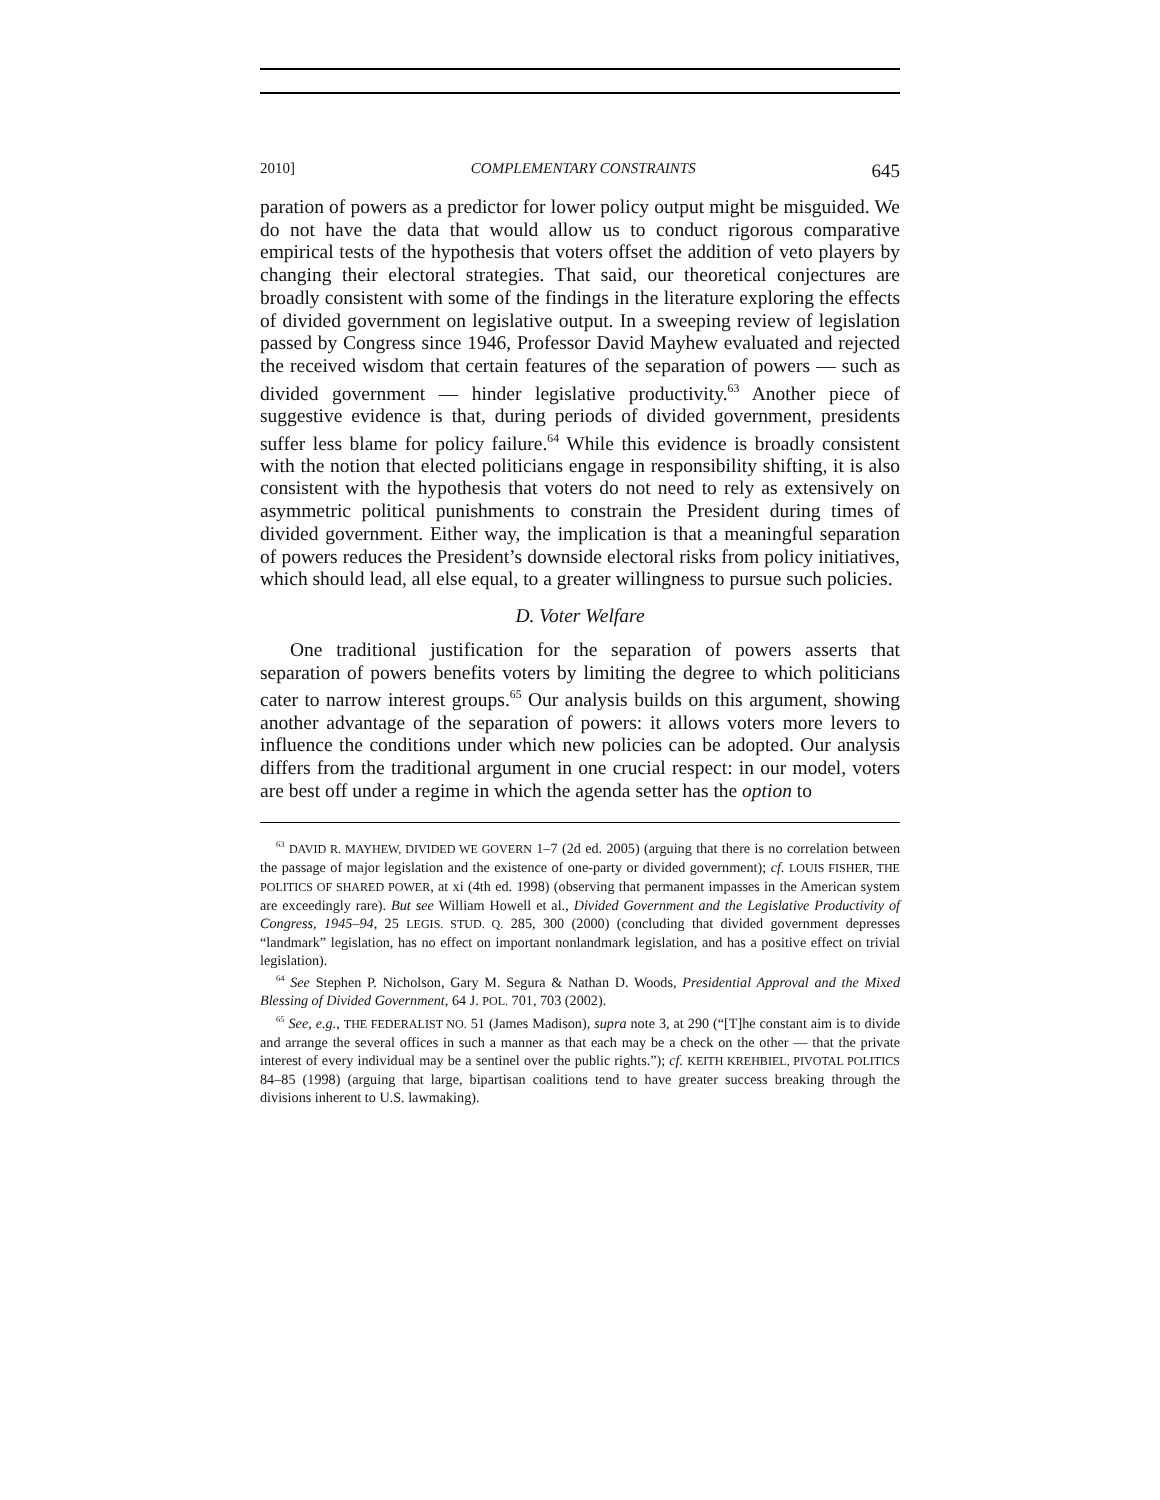2010] COMPLEMENTARY CONSTRAINTS 645
paration of powers as a predictor for lower policy output might be misguided. We do not have the data that would allow us to conduct rigorous comparative empirical tests of the hypothesis that voters offset the addition of veto players by changing their electoral strategies. That said, our theoretical conjectures are broadly consistent with some of the findings in the literature exploring the effects of divided government on legislative output. In a sweeping review of legislation passed by Congress since 1946, Professor David Mayhew evaluated and rejected the received wisdom that certain features of the separation of powers — such as divided government — hinder legislative productivity.<sup>63</sup> Another piece of suggestive evidence is that, during periods of divided government, presidents suffer less blame for policy failure.<sup>64</sup> While this evidence is broadly consistent with the notion that elected politicians engage in responsibility shifting, it is also consistent with the hypothesis that voters do not need to rely as extensively on asymmetric political punishments to constrain the President during times of divided government. Either way, the implication is that a meaningful separation of powers reduces the President’s downside electoral risks from policy initiatives, which should lead, all else equal, to a greater willingness to pursue such policies.
D. Voter Welfare
One traditional justification for the separation of powers asserts that separation of powers benefits voters by limiting the degree to which politicians cater to narrow interest groups.<sup>65</sup> Our analysis builds on this argument, showing another advantage of the separation of powers: it allows voters more levers to influence the conditions under which new policies can be adopted. Our analysis differs from the traditional argument in one crucial respect: in our model, voters are best off under a regime in which the agenda setter has the option to
<sup>63</sup> DAVID R. MAYHEW, DIVIDED WE GOVERN 1–7 (2d ed. 2005) (arguing that there is no correlation between the passage of major legislation and the existence of one-party or divided government); cf. LOUIS FISHER, THE POLITICS OF SHARED POWER, at xi (4th ed. 1998) (observing that permanent impasses in the American system are exceedingly rare). But see William Howell et al., Divided Government and the Legislative Productivity of Congress, 1945–94, 25 LEGIS. STUD. Q. 285, 300 (2000) (concluding that divided government depresses “landmark” legislation, has no effect on important nonlandmark legislation, and has a positive effect on trivial legislation).
<sup>64</sup> See Stephen P. Nicholson, Gary M. Segura & Nathan D. Woods, Presidential Approval and the Mixed Blessing of Divided Government, 64 J. POL. 701, 703 (2002).
<sup>65</sup> See, e.g., THE FEDERALIST NO. 51 (James Madison), supra note 3, at 290 (“[T]he constant aim is to divide and arrange the several offices in such a manner as that each may be a check on the other — that the private interest of every individual may be a sentinel over the public rights.”); cf. KEITH KREHBIEL, PIVOTAL POLITICS 84–85 (1998) (arguing that large, bipartisan coalitions tend to have greater success breaking through the divisions inherent to U.S. lawmaking).